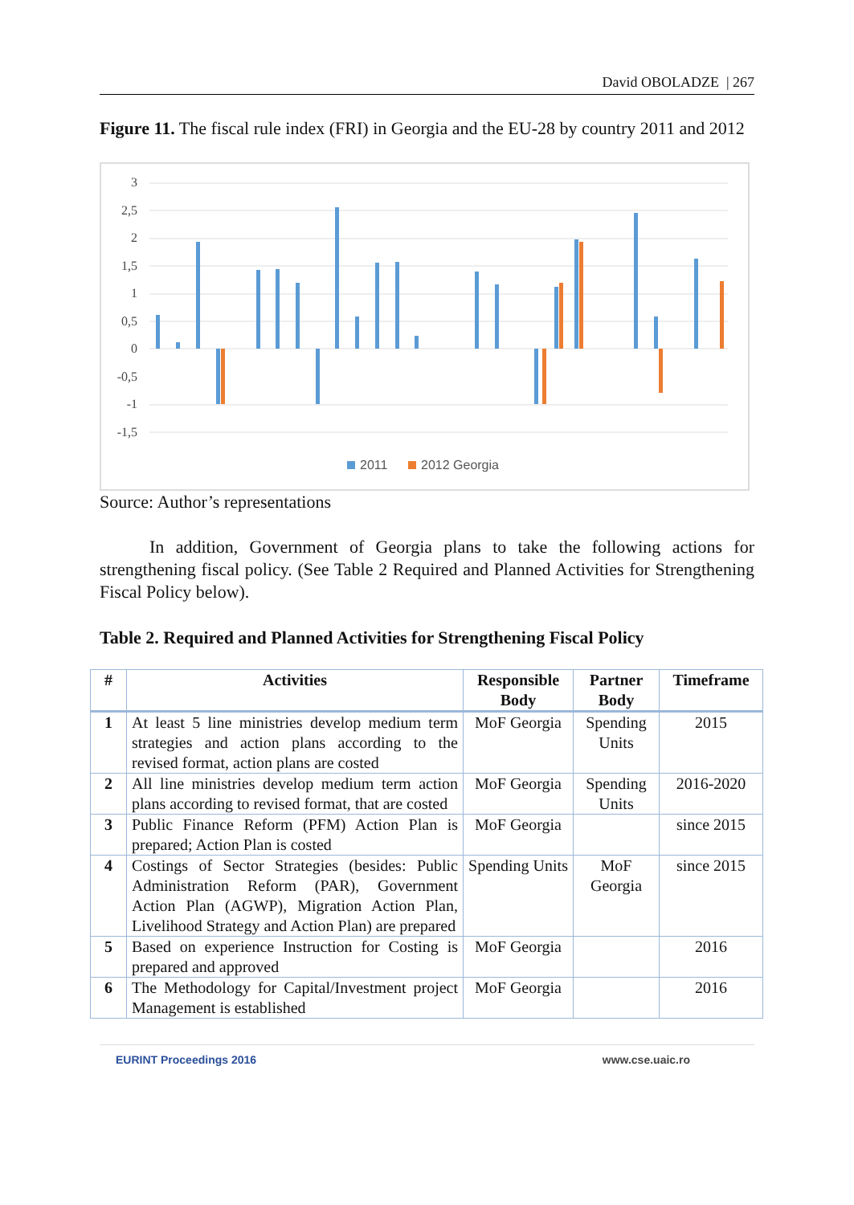David OBOLADZE | 267
Figure 11. The fiscal rule index (FRI) in Georgia and the EU-28 by country 2011 and 2012
3
2,5
2
1,5
1
0,5
0
-0,5
-1
-1,5
2011
2012 Georgia
Source: Author’s representations
In addition, Government of Georgia plans to take the following actions for strengthening fiscal policy. (See Table 2 Required and Planned Activities for Strengthening Fiscal Policy below).
Table 2. Required and Planned Activities for Strengthening Fiscal Policy
| # | Activities | Responsible Body | Partner Body | Timeframe |
| --- | --- | --- | --- | --- |
| 1 | At least 5 line ministries develop medium term strategies and action plans according to the revised format, action plans are costed | MoF Georgia | Spending Units | 2015 |
| 2 | All line ministries develop medium term action plans according to revised format, that are costed | MoF Georgia | Spending Units | 2016-2020 |
| 3 | Public Finance Reform (PFM) Action Plan is prepared; Action Plan is costed | MoF Georgia | | since 2015 |
| 4 | Costings of Sector Strategies (besides: Public Administration Reform (PAR), Government Action Plan (AGWP), Migration Action Plan, Livelihood Strategy and Action Plan) are prepared | Spending Units | MoF Georgia | since 2015 |
| 5 | Based on experience Instruction for Costing is prepared and approved | MoF Georgia | | 2016 |
| 6 | The Methodology for Capital/Investment project Management is established | MoF Georgia | | 2016 |
EURINT Proceedings 2016 www.cse.uaic.ro